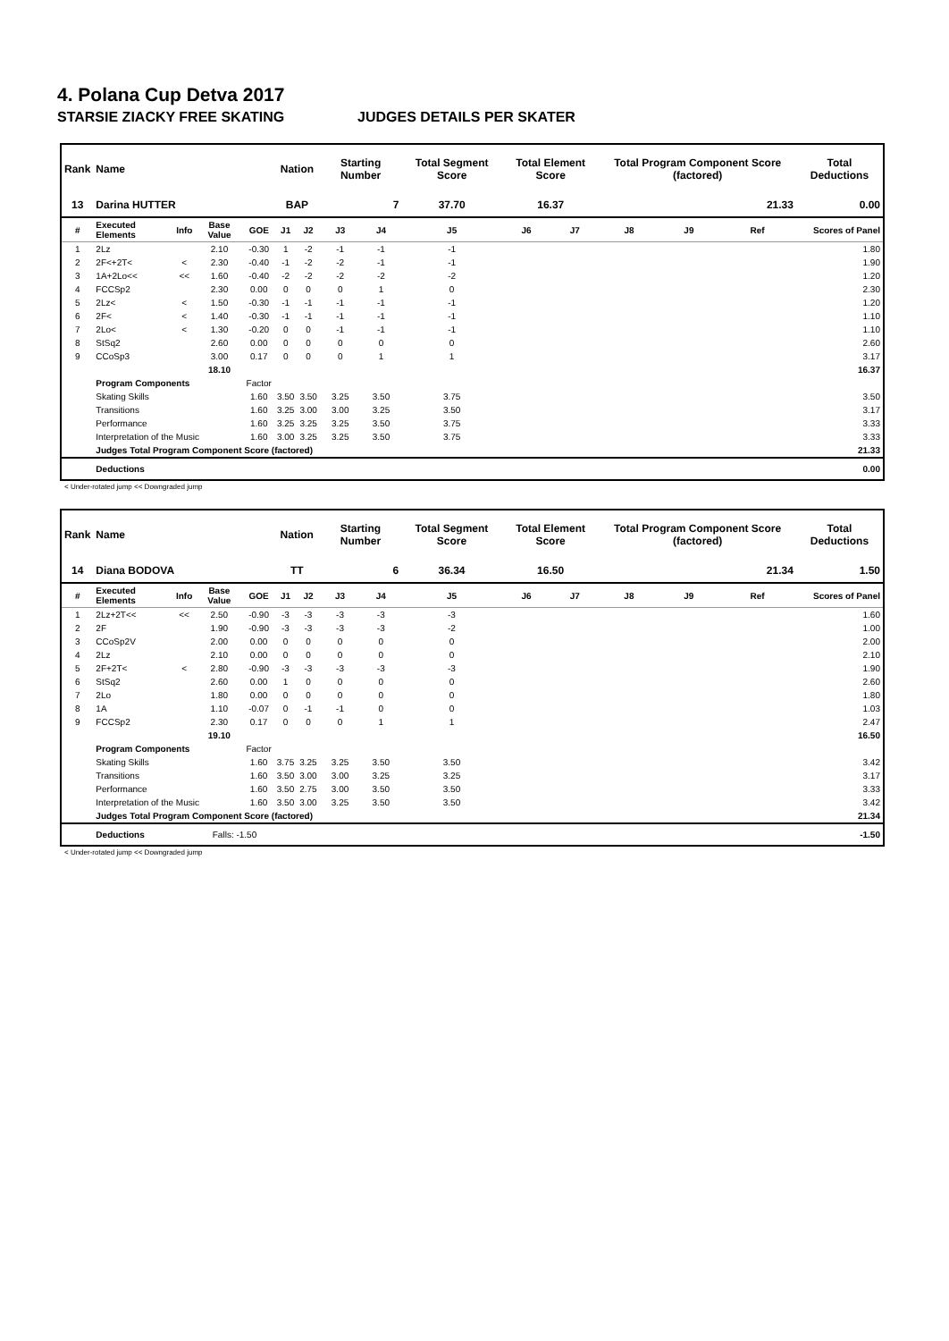4. Polana Cup Detva 2017
STARSIE ZIACKY FREE SKATING JUDGES DETAILS PER SKATER
| Rank | Name | | | | Nation | | Starting Number | | Total Segment Score | Total Element Score | | Total Program Component Score (factored) | | | Total Deductions |
| --- | --- | --- | --- | --- | --- | --- | --- | --- | --- | --- | --- | --- | --- | --- | --- |
| 13 | Darina HUTTER | | | | BAP | | 7 | | 37.70 | 16.37 | | 21.33 | | | 0.00 |
| # | Executed Elements | Info | Base Value | GOE | J1 | J2 | J3 | J4 | J5 | J6 | J7 | J8 | J9 | Ref | Scores of Panel |
| 1 | 2Lz | | 2.10 | -0.30 | 1 | -2 | -1 | -1 | -1 | | | | | | 1.80 |
| 2 | 2F<+2T< | < | 2.30 | -0.40 | -1 | -2 | -2 | -1 | -1 | | | | | | 1.90 |
| 3 | 1A+2Lo<< | << | 1.60 | -0.40 | -2 | -2 | -2 | -2 | -2 | | | | | | 1.20 |
| 4 | FCCSp2 | | 2.30 | 0.00 | 0 | 0 | 0 | 1 | 0 | | | | | | 2.30 |
| 5 | 2Lz< | < | 1.50 | -0.30 | -1 | -1 | -1 | -1 | -1 | | | | | | 1.20 |
| 6 | 2F< | < | 1.40 | -0.30 | -1 | -1 | -1 | -1 | -1 | | | | | | 1.10 |
| 7 | 2Lo< | < | 1.30 | -0.20 | 0 | 0 | -1 | -1 | -1 | | | | | | 1.10 |
| 8 | StSq2 | | 2.60 | 0.00 | 0 | 0 | 0 | 0 | 0 | | | | | | 2.60 |
| 9 | CCoSp3 | | 3.00 | 0.17 | 0 | 0 | 0 | 1 | 1 | | | | | | 3.17 |
| | | | 18.10 | | | | | | | | | | | | 16.37 |
| | Program Components | | | Factor | | | | | | | | | | | |
| | Skating Skills | | | 1.60 | 3.50 | 3.50 | 3.25 | 3.50 | 3.75 | | | | | | 3.50 |
| | Transitions | | | 1.60 | 3.25 | 3.00 | 3.00 | 3.25 | 3.50 | | | | | | 3.17 |
| | Performance | | | 1.60 | 3.25 | 3.25 | 3.25 | 3.50 | 3.75 | | | | | | 3.33 |
| | Interpretation of the Music | | | 1.60 | 3.00 | 3.25 | 3.25 | 3.50 | 3.75 | | | | | | 3.33 |
| | Judges Total Program Component Score (factored) | | | | | | | | | | | | | | 21.33 |
| | Deductions | | | | | | | | | | | | | | 0.00 |
< Under-rotated jump << Downgraded jump
| Rank | Name | | | | Nation | | Starting Number | | Total Segment Score | Total Element Score | | Total Program Component Score (factored) | | | Total Deductions |
| --- | --- | --- | --- | --- | --- | --- | --- | --- | --- | --- | --- | --- | --- | --- | --- |
| 14 | Diana BODOVA | | | | TT | | 6 | | 36.34 | 16.50 | | 21.34 | | | 1.50 |
| # | Executed Elements | Info | Base Value | GOE | J1 | J2 | J3 | J4 | J5 | J6 | J7 | J8 | J9 | Ref | Scores of Panel |
| 1 | 2Lz+2T<< | << | 2.50 | -0.90 | -3 | -3 | -3 | -3 | -3 | | | | | | 1.60 |
| 2 | 2F | | 1.90 | -0.90 | -3 | -3 | -3 | -3 | -2 | | | | | | 1.00 |
| 3 | CCoSp2V | | 2.00 | 0.00 | 0 | 0 | 0 | 0 | 0 | | | | | | 2.00 |
| 4 | 2Lz | | 2.10 | 0.00 | 0 | 0 | 0 | 0 | 0 | | | | | | 2.10 |
| 5 | 2F+2T< | < | 2.80 | -0.90 | -3 | -3 | -3 | -3 | -3 | | | | | | 1.90 |
| 6 | StSq2 | | 2.60 | 0.00 | 1 | 0 | 0 | 0 | 0 | | | | | | 2.60 |
| 7 | 2Lo | | 1.80 | 0.00 | 0 | 0 | 0 | 0 | 0 | | | | | | 1.80 |
| 8 | 1A | | 1.10 | -0.07 | 0 | -1 | -1 | 0 | 0 | | | | | | 1.03 |
| 9 | FCCSp2 | | 2.30 | 0.17 | 0 | 0 | 0 | 1 | 1 | | | | | | 2.47 |
| | | | 19.10 | | | | | | | | | | | | 16.50 |
| | Program Components | | | Factor | | | | | | | | | | | |
| | Skating Skills | | | 1.60 | 3.75 | 3.25 | 3.25 | 3.50 | 3.50 | | | | | | 3.42 |
| | Transitions | | | 1.60 | 3.50 | 3.00 | 3.00 | 3.25 | 3.25 | | | | | | 3.17 |
| | Performance | | | 1.60 | 3.50 | 2.75 | 3.00 | 3.50 | 3.50 | | | | | | 3.33 |
| | Interpretation of the Music | | | 1.60 | 3.50 | 3.00 | 3.25 | 3.50 | 3.50 | | | | | | 3.42 |
| | Judges Total Program Component Score (factored) | | | | | | | | | | | | | | 21.34 |
| | Deductions | | Falls: -1.50 | | | | | | | | | | | | -1.50 |
< Under-rotated jump << Downgraded jump